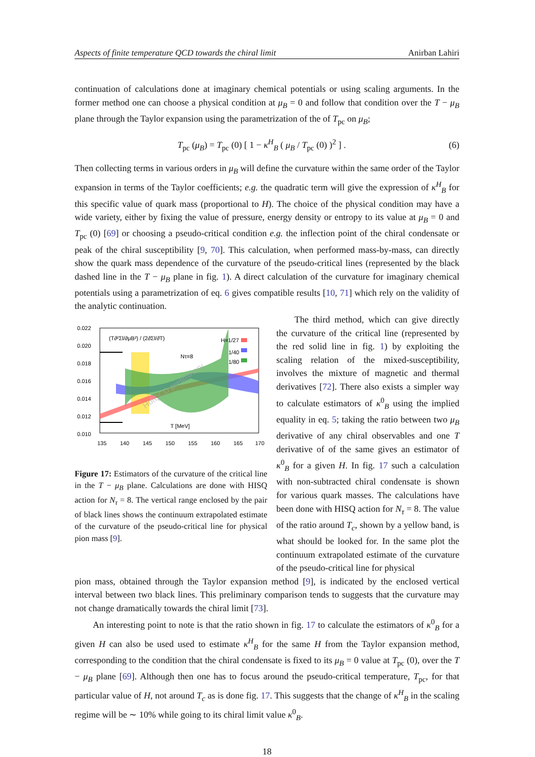Aspects of finite temperature QCD towards the chiral limit Anirban Lahiri
continuation of calculations done at imaginary chemical potentials or using scaling arguments. In the former method one can choose a physical condition at μ<sub>B</sub> = 0 and follow that condition over the T − μ<sub>B</sub> plane through the Taylor expansion using the parametrization of the of T<sub>pc</sub> on μ<sub>B</sub>;
T<sub>pc</sub> (μ<sub>B</sub>) = T<sub>pc</sub> (0) [ 1 − κ<sup>H</sup><sub>B</sub> ( μ<sub>B</sub> / T<sub>pc</sub> (0) )<sup>2</sup> ] . (6)
Then collecting terms in various orders in μ<sub>B</sub> will define the curvature within the same order of the Taylor expansion in terms of the Taylor coefficients; e.g. the quadratic term will give the expression of κ<sup>H</sup><sub>B</sub> for this specific value of quark mass (proportional to H). The choice of the physical condition may have a wide variety, either by fixing the value of pressure, energy density or entropy to its value at μ<sub>B</sub> = 0 and T<sub>pc</sub> (0) [69] or choosing a pseudo-critical condition e.g. the inflection point of the chiral condensate or peak of the chiral susceptibility [9, 70]. This calculation, when performed mass-by-mass, can directly show the quark mass dependence of the curvature of the pseudo-critical lines (represented by the black dashed line in the T − μ<sub>B</sub> plane in fig. 1). A direct calculation of the curvature for imaginary chemical potentials using a parametrization of eq. 6 gives compatible results [10, 71] which rely on the validity of the analytic continuation.
0.022
0.020
0.018
0.016
0.014
0.012
0.010
135
140
145
150
155
160
165
170
(T∂²Σl/∂μB²) / (2∂Σl/∂T)
Nτ=8
H=1/27
1/40
1/80
T [MeV]
HotQCD preliminary
Figure 17: Estimators of the curvature of the critical line in the T − μ<sub>B</sub> plane. Calculations are done with HISQ action for N<sub>τ</sub> = 8. The vertical range enclosed by the pair of black lines shows the continuum extrapolated estimate of the curvature of the pseudo-critical line for physical pion mass [9].
The third method, which can give directly the curvature of the critical line (represented by the red solid line in fig. 1) by exploiting the scaling relation of the mixed-susceptibility, involves the mixture of magnetic and thermal derivatives [72]. There also exists a simpler way to calculate estimators of κ<sup>0</sup><sub>B</sub> using the implied equality in eq. 5; taking the ratio between two μ<sub>B</sub> derivative of any chiral observables and one T derivative of of the same gives an estimator of κ<sup>0</sup><sub>B</sub> for a given H. In fig. 17 such a calculation with non-subtracted chiral condensate is shown for various quark masses. The calculations have been done with HISQ action for N<sub>τ</sub> = 8. The value of the ratio around T<sub>c</sub>, shown by a yellow band, is what should be looked for. In the same plot the continuum extrapolated estimate of the curvature of the pseudo-critical line for physical
pion mass, obtained through the Taylor expansion method [9], is indicated by the enclosed vertical interval between two black lines. This preliminary comparison tends to suggests that the curvature may not change dramatically towards the chiral limit [73].
An interesting point to note is that the ratio shown in fig. 17 to calculate the estimators of κ<sup>0</sup><sub>B</sub> for a given H can also be used used to estimate κ<sup>H</sup><sub>B</sub> for the same H from the Taylor expansion method, corresponding to the condition that the chiral condensate is fixed to its μ<sub>B</sub> = 0 value at T<sub>pc</sub> (0), over the T − μ<sub>B</sub> plane [69]. Although then one has to focus around the pseudo-critical temperature, T<sub>pc</sub>, for that particular value of H, not around T<sub>c</sub> as is done fig. 17. This suggests that the change of κ<sup>H</sup><sub>B</sub> in the scaling regime will be ∼ 10% while going to its chiral limit value κ<sup>0</sup><sub>B</sub>.
18